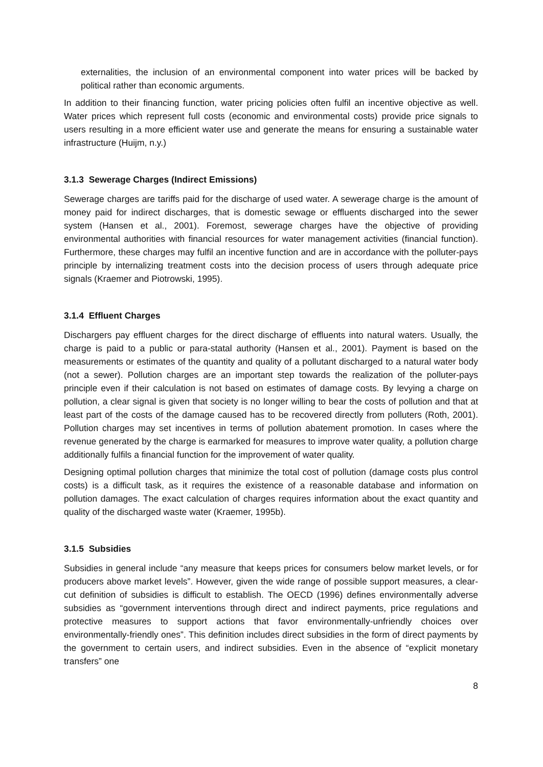externalities, the inclusion of an environmental component into water prices will be backed by political rather than economic arguments.
In addition to their financing function, water pricing policies often fulfil an incentive objective as well. Water prices which represent full costs (economic and environmental costs) provide price signals to users resulting in a more efficient water use and generate the means for ensuring a sustainable water infrastructure (Huijm, n.y.)
3.1.3 Sewerage Charges (Indirect Emissions)
Sewerage charges are tariffs paid for the discharge of used water. A sewerage charge is the amount of money paid for indirect discharges, that is domestic sewage or effluents discharged into the sewer system (Hansen et al., 2001). Foremost, sewerage charges have the objective of providing environmental authorities with financial resources for water management activities (financial function). Furthermore, these charges may fulfil an incentive function and are in accordance with the polluter-pays principle by internalizing treatment costs into the decision process of users through adequate price signals (Kraemer and Piotrowski, 1995).
3.1.4 Effluent Charges
Dischargers pay effluent charges for the direct discharge of effluents into natural waters. Usually, the charge is paid to a public or para-statal authority (Hansen et al., 2001). Payment is based on the measurements or estimates of the quantity and quality of a pollutant discharged to a natural water body (not a sewer). Pollution charges are an important step towards the realization of the polluter-pays principle even if their calculation is not based on estimates of damage costs. By levying a charge on pollution, a clear signal is given that society is no longer willing to bear the costs of pollution and that at least part of the costs of the damage caused has to be recovered directly from polluters (Roth, 2001). Pollution charges may set incentives in terms of pollution abatement promotion. In cases where the revenue generated by the charge is earmarked for measures to improve water quality, a pollution charge additionally fulfils a financial function for the improvement of water quality.
Designing optimal pollution charges that minimize the total cost of pollution (damage costs plus control costs) is a difficult task, as it requires the existence of a reasonable database and information on pollution damages. The exact calculation of charges requires information about the exact quantity and quality of the discharged waste water (Kraemer, 1995b).
3.1.5 Subsidies
Subsidies in general include “any measure that keeps prices for consumers below market levels, or for producers above market levels”. However, given the wide range of possible support measures, a clear-cut definition of subsidies is difficult to establish. The OECD (1996) defines environmentally adverse subsidies as “government interventions through direct and indirect payments, price regulations and protective measures to support actions that favor environmentally-unfriendly choices over environmentally-friendly ones”. This definition includes direct subsidies in the form of direct payments by the government to certain users, and indirect subsidies. Even in the absence of “explicit monetary transfers” one
8